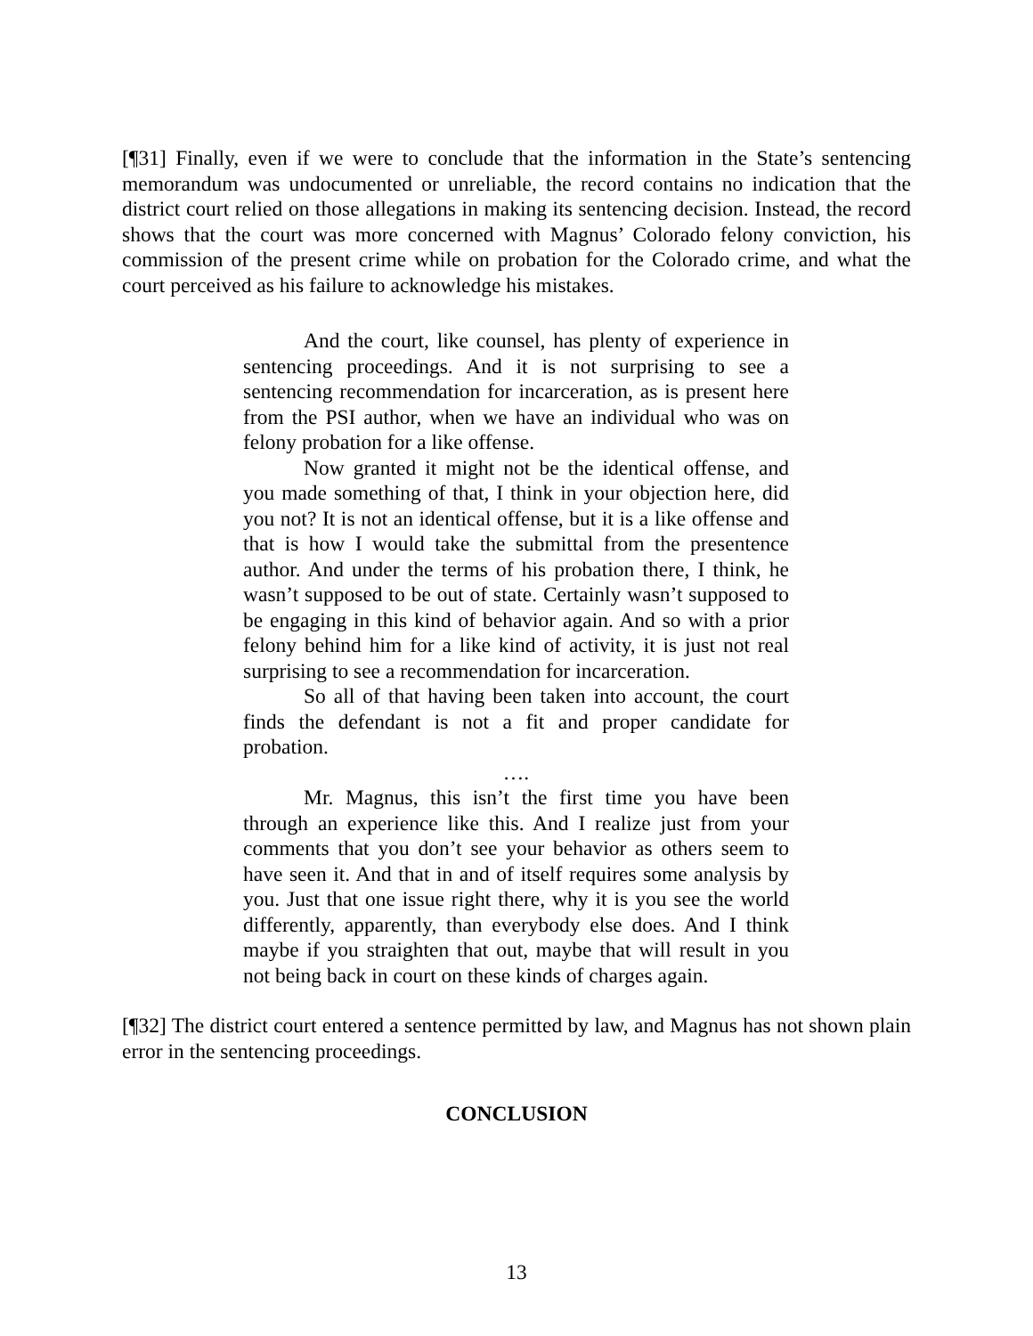[¶31] Finally, even if we were to conclude that the information in the State’s sentencing memorandum was undocumented or unreliable, the record contains no indication that the district court relied on those allegations in making its sentencing decision. Instead, the record shows that the court was more concerned with Magnus’ Colorado felony conviction, his commission of the present crime while on probation for the Colorado crime, and what the court perceived as his failure to acknowledge his mistakes.
And the court, like counsel, has plenty of experience in sentencing proceedings. And it is not surprising to see a sentencing recommendation for incarceration, as is present here from the PSI author, when we have an individual who was on felony probation for a like offense.
Now granted it might not be the identical offense, and you made something of that, I think in your objection here, did you not? It is not an identical offense, but it is a like offense and that is how I would take the submittal from the presentence author. And under the terms of his probation there, I think, he wasn’t supposed to be out of state. Certainly wasn’t supposed to be engaging in this kind of behavior again. And so with a prior felony behind him for a like kind of activity, it is just not real surprising to see a recommendation for incarceration.
So all of that having been taken into account, the court finds the defendant is not a fit and proper candidate for probation.
….
Mr. Magnus, this isn’t the first time you have been through an experience like this. And I realize just from your comments that you don’t see your behavior as others seem to have seen it. And that in and of itself requires some analysis by you. Just that one issue right there, why it is you see the world differently, apparently, than everybody else does. And I think maybe if you straighten that out, maybe that will result in you not being back in court on these kinds of charges again.
[¶32] The district court entered a sentence permitted by law, and Magnus has not shown plain error in the sentencing proceedings.
CONCLUSION
13